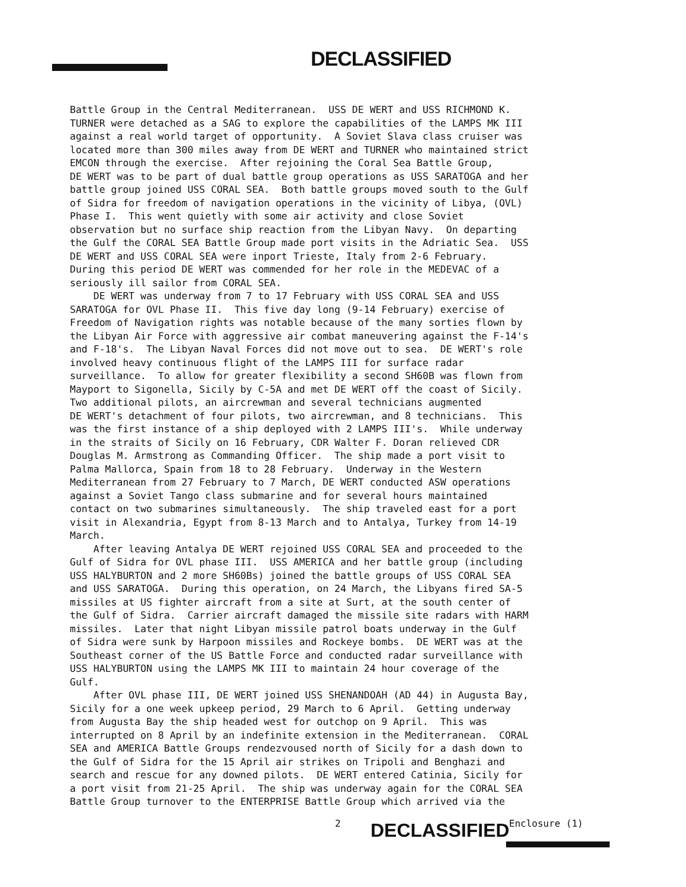DECLASSIFIED
Battle Group in the Central Mediterranean. USS DE WERT and USS RICHMOND K. TURNER were detached as a SAG to explore the capabilities of the LAMPS MK III against a real world target of opportunity. A Soviet Slava class cruiser was located more than 300 miles away from DE WERT and TURNER who maintained strict EMCON through the exercise. After rejoining the Coral Sea Battle Group, DE WERT was to be part of dual battle group operations as USS SARATOGA and her battle group joined USS CORAL SEA. Both battle groups moved south to the Gulf of Sidra for freedom of navigation operations in the vicinity of Libya, (OVL) Phase I. This went quietly with some air activity and close Soviet observation but no surface ship reaction from the Libyan Navy. On departing the Gulf the CORAL SEA Battle Group made port visits in the Adriatic Sea. USS DE WERT and USS CORAL SEA were inport Trieste, Italy from 2-6 February. During this period DE WERT was commended for her role in the MEDEVAC of a seriously ill sailor from CORAL SEA. DE WERT was underway from 7 to 17 February with USS CORAL SEA and USS SARATOGA for OVL Phase II. This five day long (9-14 February) exercise of Freedom of Navigation rights was notable because of the many sorties flown by the Libyan Air Force with aggressive air combat maneuvering against the F-14's and F-18's. The Libyan Naval Forces did not move out to sea. DE WERT's role involved heavy continuous flight of the LAMPS III for surface radar surveillance. To allow for greater flexibility a second SH60B was flown from Mayport to Sigonella, Sicily by C-5A and met DE WERT off the coast of Sicily. Two additional pilots, an aircrewman and several technicians augmented DE WERT's detachment of four pilots, two aircrewman, and 8 technicians. This was the first instance of a ship deployed with 2 LAMPS III's. While underway in the straits of Sicily on 16 February, CDR Walter F. Doran relieved CDR Douglas M. Armstrong as Commanding Officer. The ship made a port visit to Palma Mallorca, Spain from 18 to 28 February. Underway in the Western Mediterranean from 27 February to 7 March, DE WERT conducted ASW operations against a Soviet Tango class submarine and for several hours maintained contact on two submarines simultaneously. The ship traveled east for a port visit in Alexandria, Egypt from 8-13 March and to Antalya, Turkey from 14-19 March. After leaving Antalya DE WERT rejoined USS CORAL SEA and proceeded to the Gulf of Sidra for OVL phase III. USS AMERICA and her battle group (including USS HALYBURTON and 2 more SH60Bs) joined the battle groups of USS CORAL SEA and USS SARATOGA. During this operation, on 24 March, the Libyans fired SA-5 missiles at US fighter aircraft from a site at Surt, at the south center of the Gulf of Sidra. Carrier aircraft damaged the missile site radars with HARM missiles. Later that night Libyan missile patrol boats underway in the Gulf of Sidra were sunk by Harpoon missiles and Rockeye bombs. DE WERT was at the Southeast corner of the US Battle Force and conducted radar surveillance with USS HALYBURTON using the LAMPS MK III to maintain 24 hour coverage of the Gulf. After OVL phase III, DE WERT joined USS SHENANDOAH (AD 44) in Augusta Bay, Sicily for a one week upkeep period, 29 March to 6 April. Getting underway from Augusta Bay the ship headed west for outchop on 9 April. This was interrupted on 8 April by an indefinite extension in the Mediterranean. CORAL SEA and AMERICA Battle Groups rendezvoused north of Sicily for a dash down to the Gulf of Sidra for the 15 April air strikes on Tripoli and Benghazi and search and rescue for any downed pilots. DE WERT entered Catinia, Sicily for a port visit from 21-25 April. The ship was underway again for the CORAL SEA Battle Group turnover to the ENTERPRISE Battle Group which arrived via the
2 DECLASSIFIED Enclosure (1)